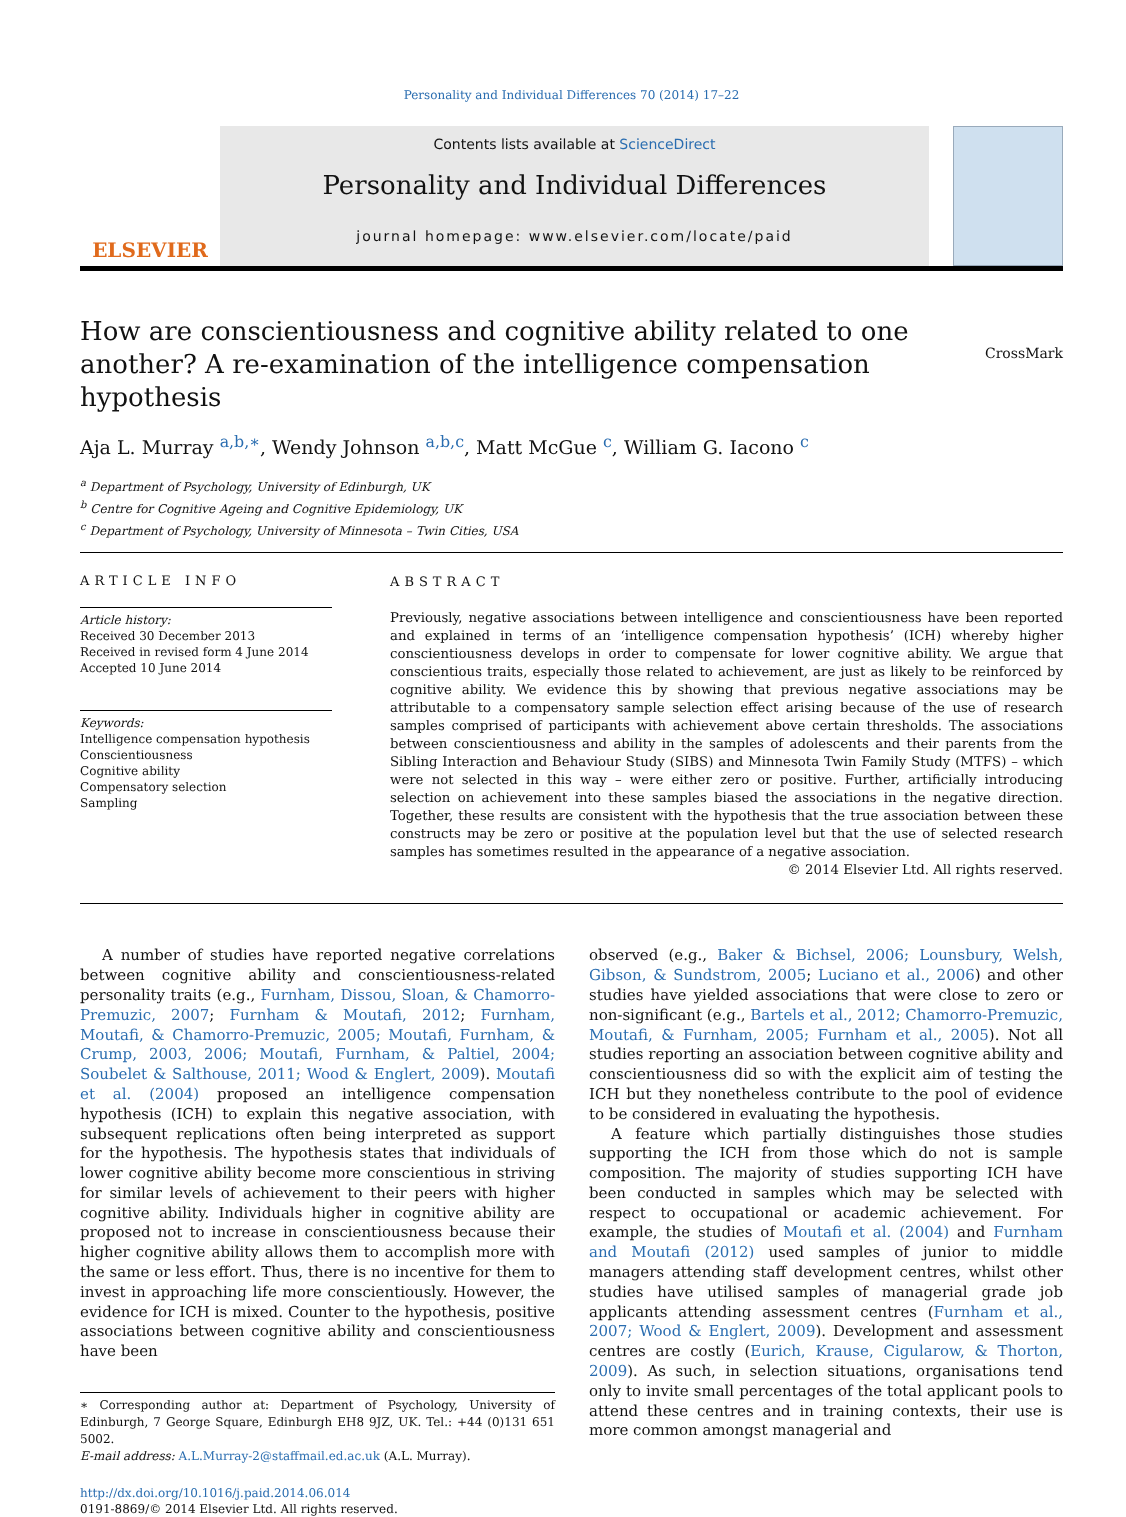Personality and Individual Differences 70 (2014) 17–22
ELSEVIER
Contents lists available at ScienceDirect
Personality and Individual Differences
journal homepage: www.elsevier.com/locate/paid
CrossMark
How are conscientiousness and cognitive ability related to one another? A re-examination of the intelligence compensation hypothesis
Aja L. Murray <sup>a,b,∗</sup>, Wendy Johnson <sup>a,b,c</sup>, Matt McGue <sup>c</sup>, William G. Iacono <sup>c</sup>
<sup>a</sup> Department of Psychology, University of Edinburgh, UK
<sup>b</sup> Centre for Cognitive Ageing and Cognitive Epidemiology, UK
<sup>c</sup> Department of Psychology, University of Minnesota – Twin Cities, USA
ARTICLE INFO
Article history:
Received 30 December 2013
Received in revised form 4 June 2014
Accepted 10 June 2014
Keywords:
Intelligence compensation hypothesis
Conscientiousness
Cognitive ability
Compensatory selection
Sampling
ABSTRACT
Previously, negative associations between intelligence and conscientiousness have been reported and explained in terms of an ‘intelligence compensation hypothesis’ (ICH) whereby higher conscientiousness develops in order to compensate for lower cognitive ability. We argue that conscientious traits, especially those related to achievement, are just as likely to be reinforced by cognitive ability. We evidence this by showing that previous negative associations may be attributable to a compensatory sample selection effect arising because of the use of research samples comprised of participants with achievement above certain thresholds. The associations between conscientiousness and ability in the samples of adolescents and their parents from the Sibling Interaction and Behaviour Study (SIBS) and Minnesota Twin Family Study (MTFS) – which were not selected in this way – were either zero or positive. Further, artificially introducing selection on achievement into these samples biased the associations in the negative direction. Together, these results are consistent with the hypothesis that the true association between these constructs may be zero or positive at the population level but that the use of selected research samples has sometimes resulted in the appearance of a negative association.
© 2014 Elsevier Ltd. All rights reserved.
A number of studies have reported negative correlations between cognitive ability and conscientiousness-related personality traits (e.g., Furnham, Dissou, Sloan, & Chamorro-Premuzic, 2007; Furnham & Moutafi, 2012; Furnham, Moutafi, & Chamorro-Premuzic, 2005; Moutafi, Furnham, & Crump, 2003, 2006; Moutafi, Furnham, & Paltiel, 2004; Soubelet & Salthouse, 2011; Wood & Englert, 2009). Moutafi et al. (2004) proposed an intelligence compensation hypothesis (ICH) to explain this negative association, with subsequent replications often being interpreted as support for the hypothesis. The hypothesis states that individuals of lower cognitive ability become more conscientious in striving for similar levels of achievement to their peers with higher cognitive ability. Individuals higher in cognitive ability are proposed not to increase in conscientiousness because their higher cognitive ability allows them to accomplish more with the same or less effort. Thus, there is no incentive for them to invest in approaching life more conscientiously. However, the evidence for ICH is mixed. Counter to the hypothesis, positive associations between cognitive ability and conscientiousness have been
∗ Corresponding author at: Department of Psychology, University of Edinburgh, 7 George Square, Edinburgh EH8 9JZ, UK. Tel.: +44 (0)131 651 5002.
E-mail address: A.L.Murray-2@staffmail.ed.ac.uk (A.L. Murray).
http://dx.doi.org/10.1016/j.paid.2014.06.014
0191-8869/© 2014 Elsevier Ltd. All rights reserved.
observed (e.g., Baker & Bichsel, 2006; Lounsbury, Welsh, Gibson, & Sundstrom, 2005; Luciano et al., 2006) and other studies have yielded associations that were close to zero or non-significant (e.g., Bartels et al., 2012; Chamorro-Premuzic, Moutafi, & Furnham, 2005; Furnham et al., 2005). Not all studies reporting an association between cognitive ability and conscientiousness did so with the explicit aim of testing the ICH but they nonetheless contribute to the pool of evidence to be considered in evaluating the hypothesis.
A feature which partially distinguishes those studies supporting the ICH from those which do not is sample composition. The majority of studies supporting ICH have been conducted in samples which may be selected with respect to occupational or academic achievement. For example, the studies of Moutafi et al. (2004) and Furnham and Moutafi (2012) used samples of junior to middle managers attending staff development centres, whilst other studies have utilised samples of managerial grade job applicants attending assessment centres (Furnham et al., 2007; Wood & Englert, 2009). Development and assessment centres are costly (Eurich, Krause, Cigularow, & Thorton, 2009). As such, in selection situations, organisations tend only to invite small percentages of the total applicant pools to attend these centres and in training contexts, their use is more common amongst managerial and